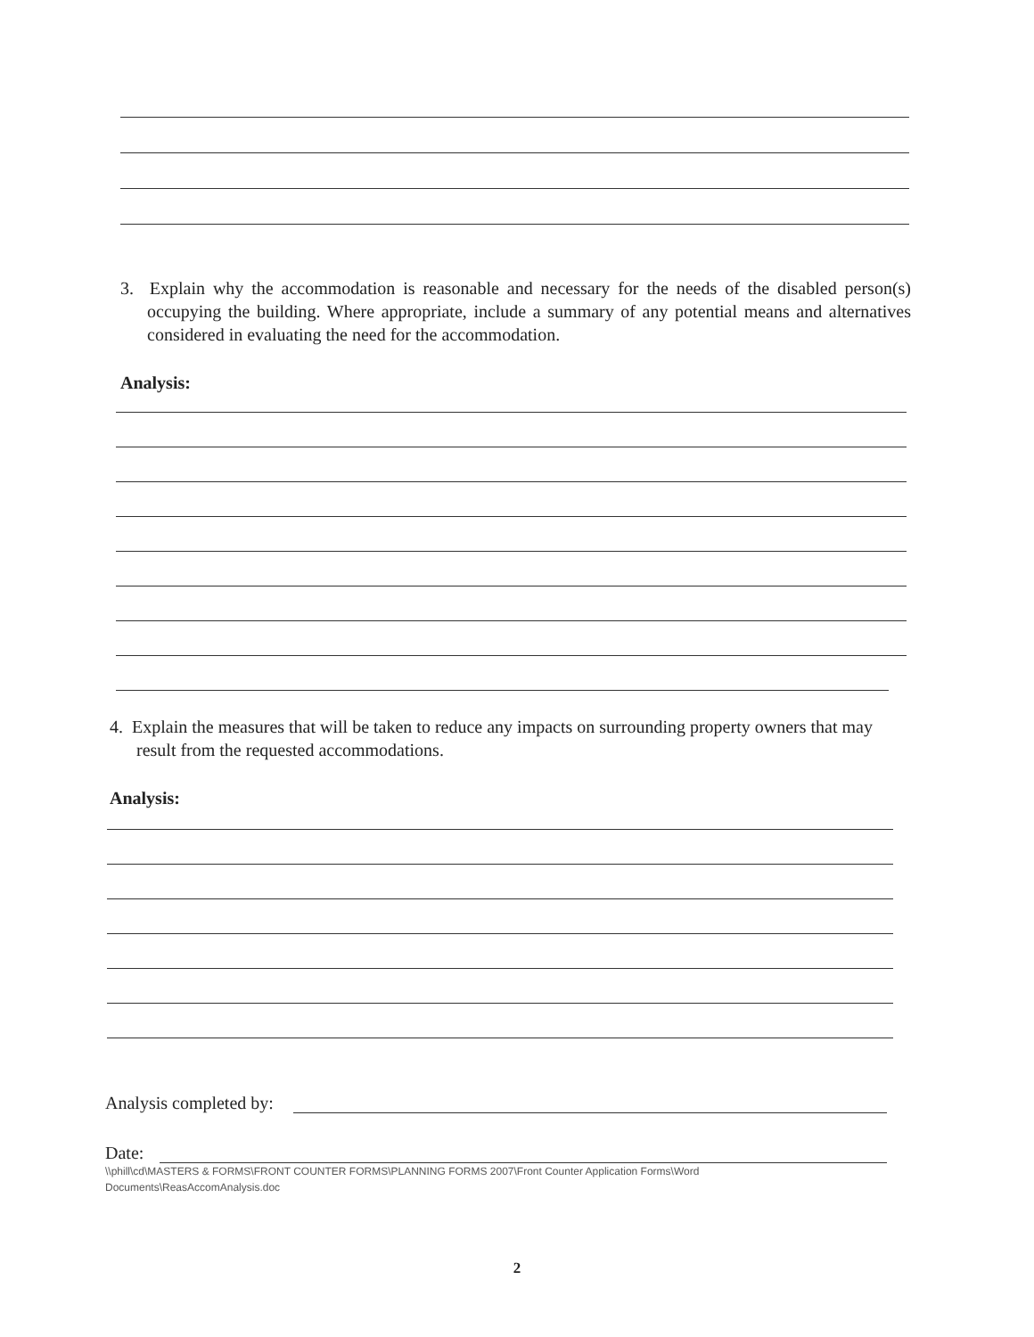3. Explain why the accommodation is reasonable and necessary for the needs of the disabled person(s) occupying the building. Where appropriate, include a summary of any potential means and alternatives considered in evaluating the need for the accommodation.
Analysis:
4. Explain the measures that will be taken to reduce any impacts on surrounding property owners that may result from the requested accommodations.
Analysis:
Analysis completed by:
Date:
\\phill\cd\MASTERS & FORMS\FRONT COUNTER FORMS\PLANNING FORMS 2007\Front Counter Application Forms\Word Documents\ReasAccomAnalysis.doc
2